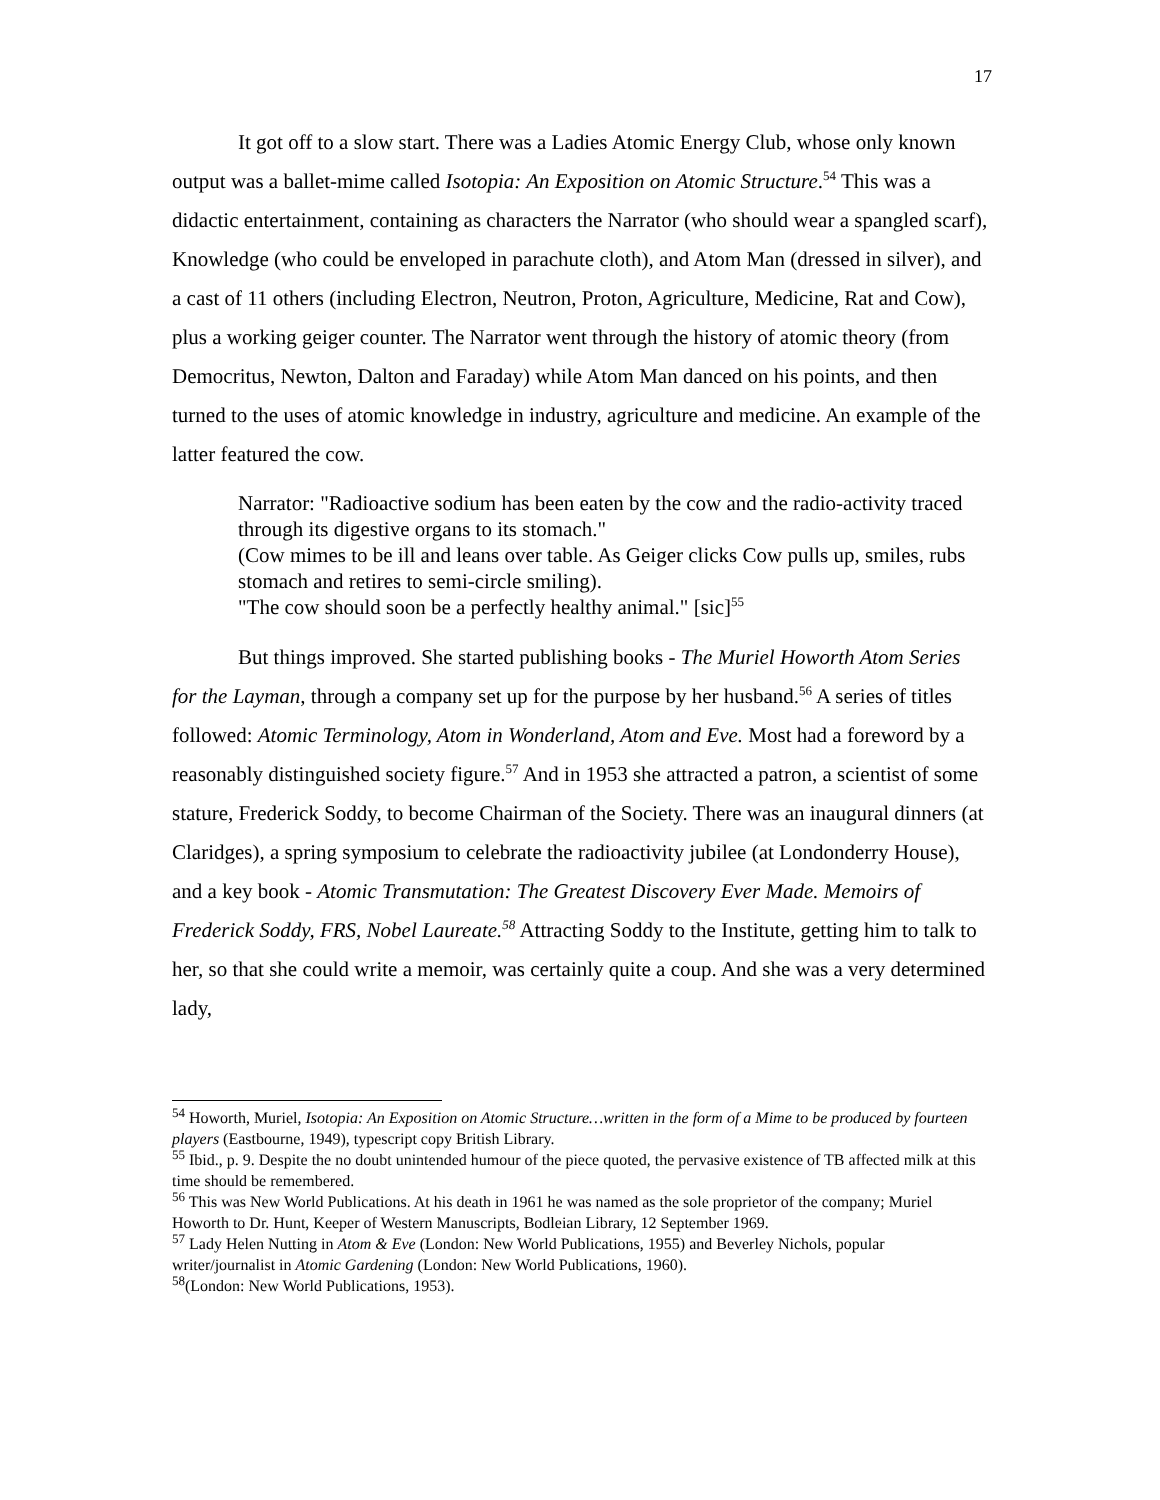17
It got off to a slow start. There was a Ladies Atomic Energy Club, whose only known output was a ballet-mime called Isotopia: An Exposition on Atomic Structure.<sup>54</sup> This was a didactic entertainment, containing as characters the Narrator (who should wear a spangled scarf), Knowledge (who could be enveloped in parachute cloth), and Atom Man (dressed in silver), and a cast of 11 others (including Electron, Neutron, Proton, Agriculture, Medicine, Rat and Cow), plus a working geiger counter. The Narrator went through the history of atomic theory (from Democritus, Newton, Dalton and Faraday) while Atom Man danced on his points, and then turned to the uses of atomic knowledge in industry, agriculture and medicine. An example of the latter featured the cow.
Narrator: "Radioactive sodium has been eaten by the cow and the radio-activity traced through its digestive organs to its stomach."
(Cow mimes to be ill and leans over table. As Geiger clicks Cow pulls up, smiles, rubs stomach and retires to semi-circle smiling).
"The cow should soon be a perfectly healthy animal." [sic]<sup>55</sup>
But things improved. She started publishing books - The Muriel Howorth Atom Series for the Layman, through a company set up for the purpose by her husband.<sup>56</sup> A series of titles followed: Atomic Terminology, Atom in Wonderland, Atom and Eve. Most had a foreword by a reasonably distinguished society figure.<sup>57</sup> And in 1953 she attracted a patron, a scientist of some stature, Frederick Soddy, to become Chairman of the Society. There was an inaugural dinners (at Claridges), a spring symposium to celebrate the radioactivity jubilee (at Londonderry House), and a key book - Atomic Transmutation: The Greatest Discovery Ever Made. Memoirs of Frederick Soddy, FRS, Nobel Laureate.<sup>58</sup> Attracting Soddy to the Institute, getting him to talk to her, so that she could write a memoir, was certainly quite a coup. And she was a very determined lady,
<sup>54</sup> Howorth, Muriel, Isotopia: An Exposition on Atomic Structure…written in the form of a Mime to be produced by fourteen players (Eastbourne, 1949), typescript copy British Library.
<sup>55</sup> Ibid., p. 9. Despite the no doubt unintended humour of the piece quoted, the pervasive existence of TB affected milk at this time should be remembered.
<sup>56</sup> This was New World Publications. At his death in 1961 he was named as the sole proprietor of the company; Muriel Howorth to Dr. Hunt, Keeper of Western Manuscripts, Bodleian Library, 12 September 1969.
<sup>57</sup> Lady Helen Nutting in Atom & Eve (London: New World Publications, 1955) and Beverley Nichols, popular writer/journalist in Atomic Gardening (London: New World Publications, 1960).
<sup>58</sup> (London: New World Publications, 1953).